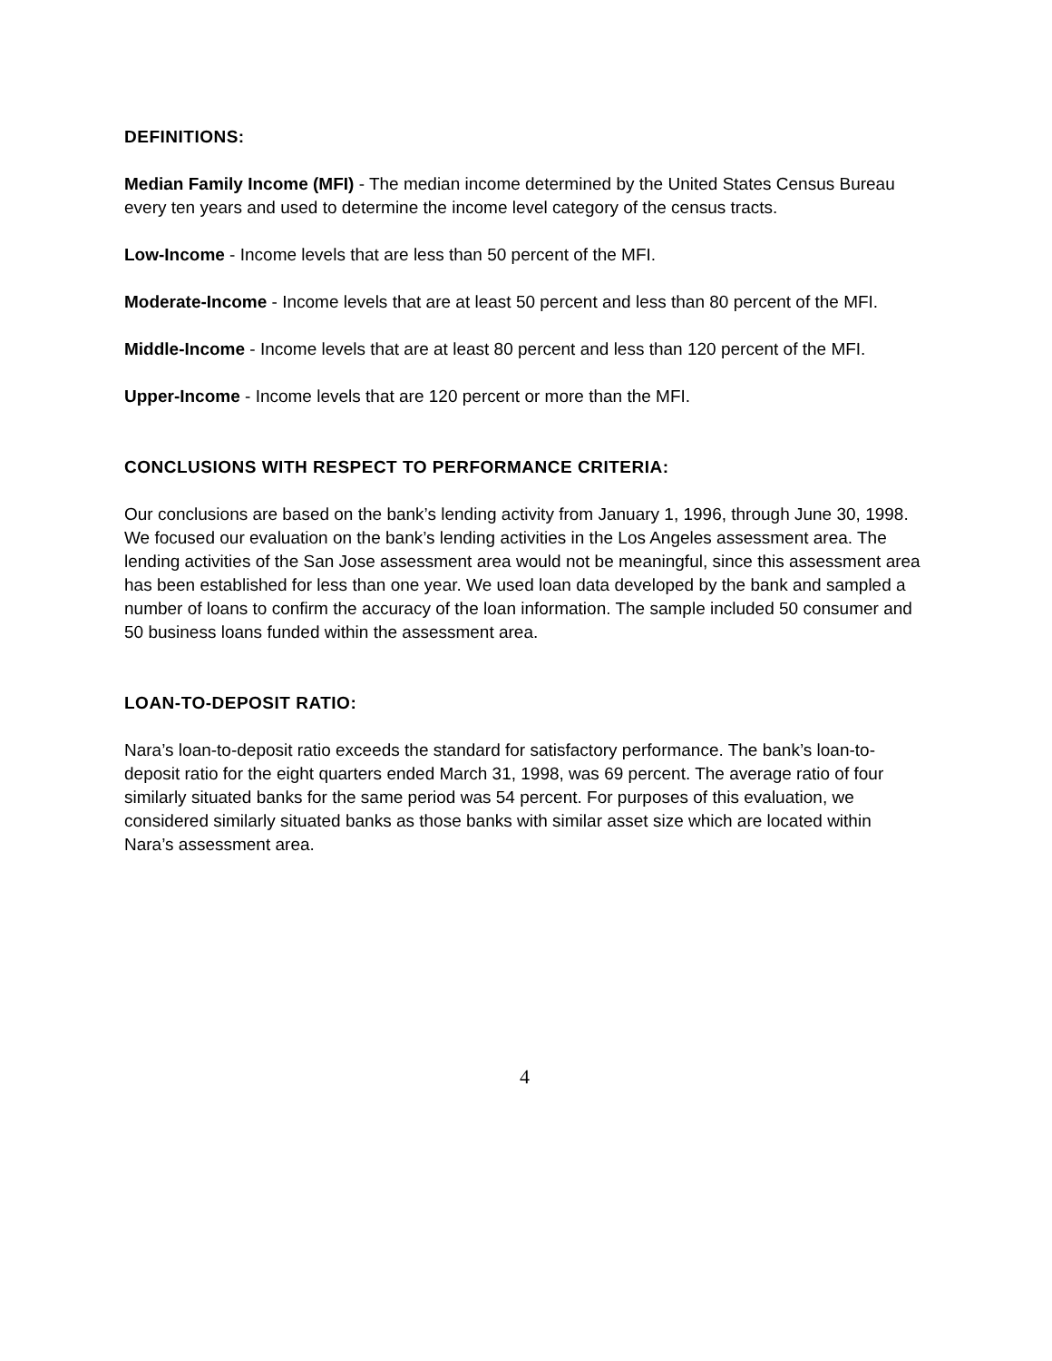DEFINITIONS:
Median Family Income (MFI) - The median income determined by the United States Census Bureau every ten years and used to determine the income level category of the census tracts.
Low-Income - Income levels that are less than 50 percent of the MFI.
Moderate-Income - Income levels that are at least 50 percent and less than 80 percent of the MFI.
Middle-Income - Income levels that are at least 80 percent and less than 120 percent of the MFI.
Upper-Income - Income levels that are 120 percent or more than the MFI.
CONCLUSIONS WITH RESPECT TO PERFORMANCE CRITERIA:
Our conclusions are based on the bank’s lending activity from January 1, 1996, through June 30, 1998. We focused our evaluation on the bank’s lending activities in the Los Angeles assessment area. The lending activities of the San Jose assessment area would not be meaningful, since this assessment area has been established for less than one year. We used loan data developed by the bank and sampled a number of loans to confirm the accuracy of the loan information. The sample included 50 consumer and 50 business loans funded within the assessment area.
LOAN-TO-DEPOSIT RATIO:
Nara’s loan-to-deposit ratio exceeds the standard for satisfactory performance. The bank’s loan-to-deposit ratio for the eight quarters ended March 31, 1998, was 69 percent. The average ratio of four similarly situated banks for the same period was 54 percent. For purposes of this evaluation, we considered similarly situated banks as those banks with similar asset size which are located within Nara’s assessment area.
4